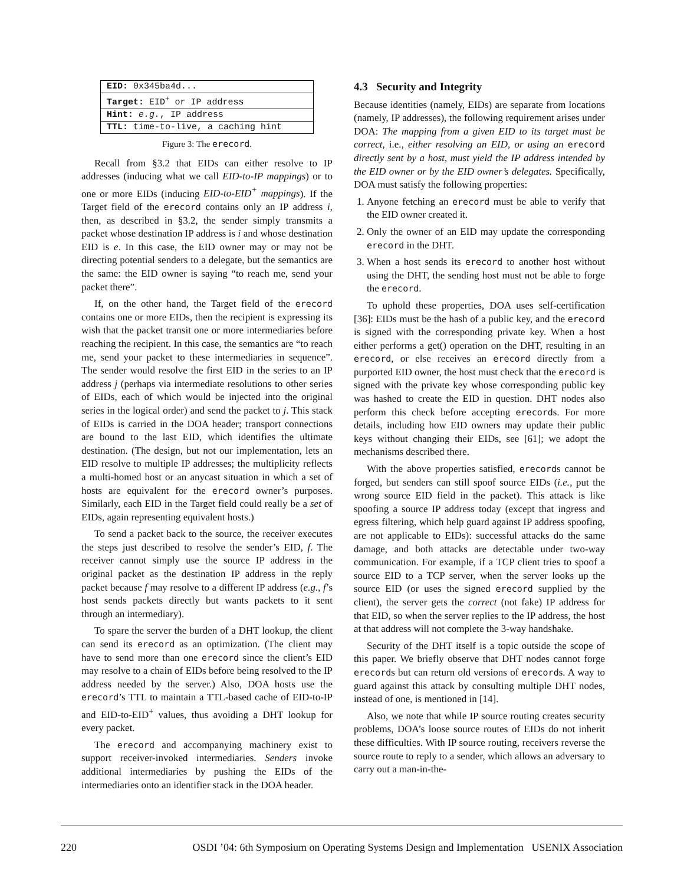| EID: 0x345ba4d... |
| Target: EID<sup>+</sup> or IP address |
| Hint: e.g. , IP address |
| TTL: time-to-live, a caching hint |
Figure 3: The erecord.
Recall from §3.2 that EIDs can either resolve to IP addresses (inducing what we call EID-to-IP mappings) or to one or more EIDs (inducing EID-to-EID<sup>+</sup> mappings). If the Target field of the erecord contains only an IP address i, then, as described in §3.2, the sender simply transmits a packet whose destination IP address is i and whose destination EID is e. In this case, the EID owner may or may not be directing potential senders to a delegate, but the semantics are the same: the EID owner is saying “to reach me, send your packet there”.
If, on the other hand, the Target field of the erecord contains one or more EIDs, then the recipient is expressing its wish that the packet transit one or more intermediaries before reaching the recipient. In this case, the semantics are “to reach me, send your packet to these intermediaries in sequence”. The sender would resolve the first EID in the series to an IP address j (perhaps via intermediate resolutions to other series of EIDs, each of which would be injected into the original series in the logical order) and send the packet to j. This stack of EIDs is carried in the DOA header; transport connections are bound to the last EID, which identifies the ultimate destination. (The design, but not our implementation, lets an EID resolve to multiple IP addresses; the multiplicity reflects a multi-homed host or an anycast situation in which a set of hosts are equivalent for the erecord owner’s purposes. Similarly, each EID in the Target field could really be a set of EIDs, again representing equivalent hosts.)
To send a packet back to the source, the receiver executes the steps just described to resolve the sender’s EID, f. The receiver cannot simply use the source IP address in the original packet as the destination IP address in the reply packet because f may resolve to a different IP address (e.g., f’s host sends packets directly but wants packets to it sent through an intermediary).
To spare the server the burden of a DHT lookup, the client can send its erecord as an optimization. (The client may have to send more than one erecord since the client’s EID may resolve to a chain of EIDs before being resolved to the IP address needed by the server.) Also, DOA hosts use the erecord’s TTL to maintain a TTL-based cache of EID-to-IP and EID-to-EID<sup>+</sup> values, thus avoiding a DHT lookup for every packet.
The erecord and accompanying machinery exist to support receiver-invoked intermediaries. Senders invoke additional intermediaries by pushing the EIDs of the intermediaries onto an identifier stack in the DOA header.
4.3 Security and Integrity
Because identities (namely, EIDs) are separate from locations (namely, IP addresses), the following requirement arises under DOA: The mapping from a given EID to its target must be correct, i.e., either resolving an EID, or using an erecord directly sent by a host, must yield the IP address intended by the EID owner or by the EID owner’s delegates. Specifically, DOA must satisfy the following properties:
1. Anyone fetching an erecord must be able to verify that the EID owner created it.
2. Only the owner of an EID may update the corresponding erecord in the DHT.
3. When a host sends its erecord to another host without using the DHT, the sending host must not be able to forge the erecord.
To uphold these properties, DOA uses self-certification [36]: EIDs must be the hash of a public key, and the erecord is signed with the corresponding private key. When a host either performs a get() operation on the DHT, resulting in an erecord, or else receives an erecord directly from a purported EID owner, the host must check that the erecord is signed with the private key whose corresponding public key was hashed to create the EID in question. DHT nodes also perform this check before accepting erecords. For more details, including how EID owners may update their public keys without changing their EIDs, see [61]; we adopt the mechanisms described there.
With the above properties satisfied, erecords cannot be forged, but senders can still spoof source EIDs (i.e., put the wrong source EID field in the packet). This attack is like spoofing a source IP address today (except that ingress and egress filtering, which help guard against IP address spoofing, are not applicable to EIDs): successful attacks do the same damage, and both attacks are detectable under two-way communication. For example, if a TCP client tries to spoof a source EID to a TCP server, when the server looks up the source EID (or uses the signed erecord supplied by the client), the server gets the correct (not fake) IP address for that EID, so when the server replies to the IP address, the host at that address will not complete the 3-way handshake.
Security of the DHT itself is a topic outside the scope of this paper. We briefly observe that DHT nodes cannot forge erecords but can return old versions of erecords. A way to guard against this attack by consulting multiple DHT nodes, instead of one, is mentioned in [14].
Also, we note that while IP source routing creates security problems, DOA’s loose source routes of EIDs do not inherit these difficulties. With IP source routing, receivers reverse the source route to reply to a sender, which allows an adversary to carry out a man-in-the-
220 OSDI ’04: 6th Symposium on Operating Systems Design and Implementation USENIX Association